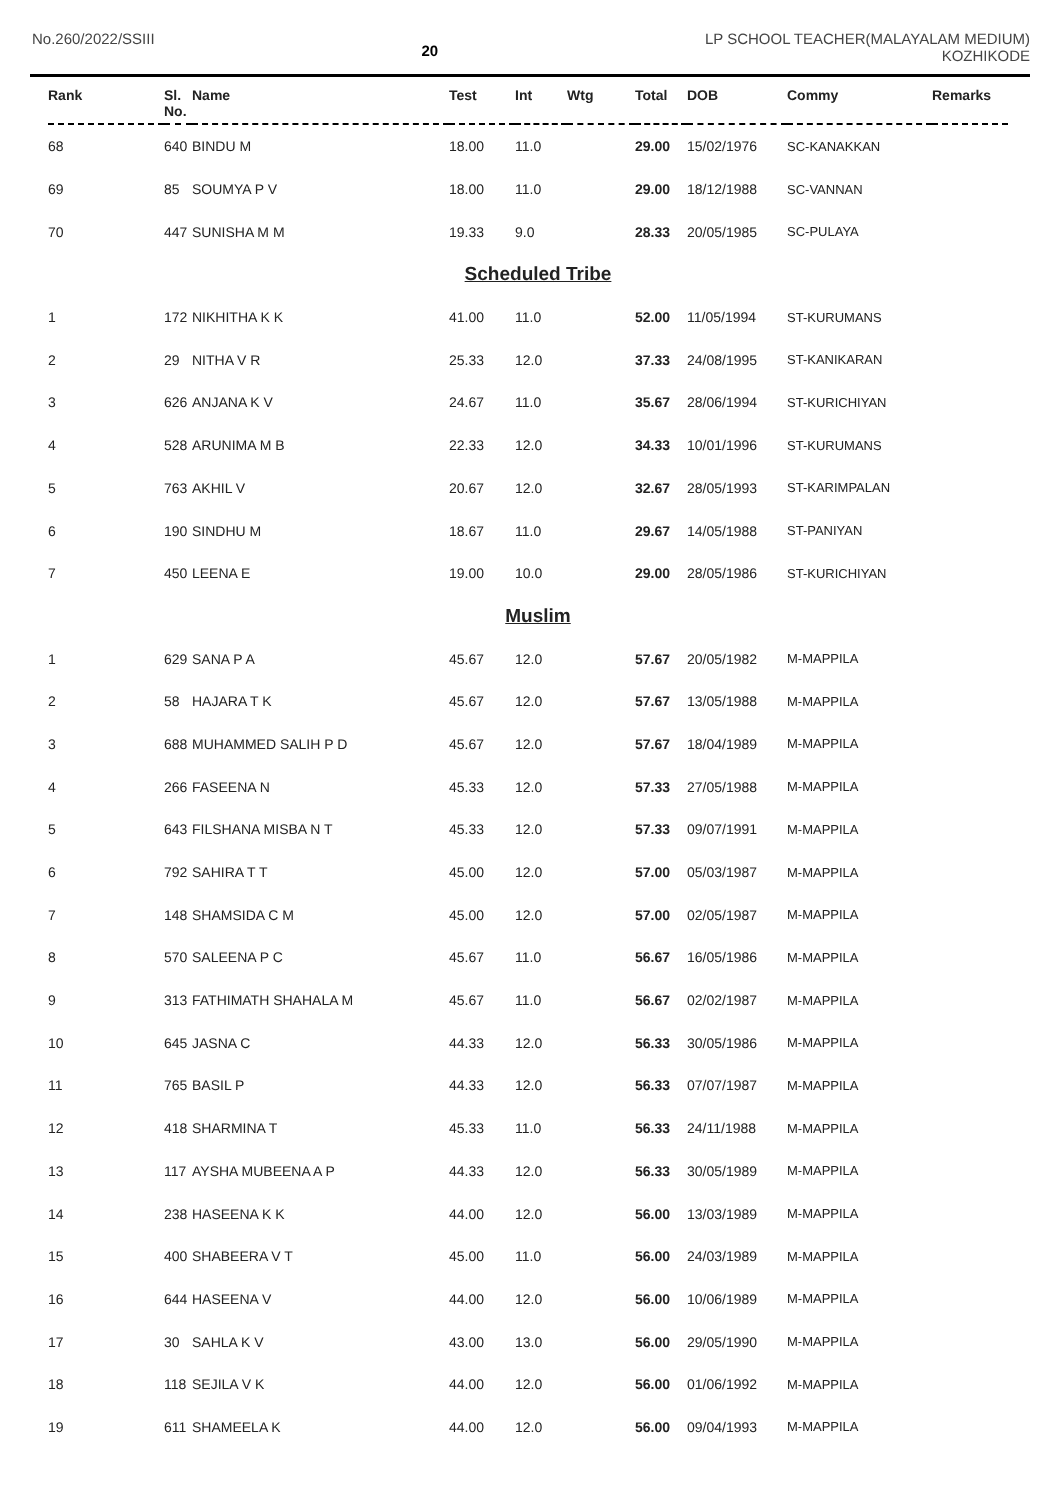No.260/2022/SSIII
20
LP SCHOOL TEACHER(MALAYALAM MEDIUM)
KOZHIKODE
| Rank | Sl. No. | Name | Test | Int | Wtg | Total | DOB | Commy | Remarks |
| --- | --- | --- | --- | --- | --- | --- | --- | --- | --- |
| 68 | 640 | BINDU M | 18.00 | 11.0 | | 29.00 | 15/02/1976 | SC-KANAKKAN | |
| 69 | 85 | SOUMYA P V | 18.00 | 11.0 | | 29.00 | 18/12/1988 | SC-VANNAN | |
| 70 | 447 | SUNISHA M M | 19.33 | 9.0 | | 28.33 | 20/05/1985 | SC-PULAYA | |
| Scheduled Tribe | | | | | | | | | |
| 1 | 172 | NIKHITHA K K | 41.00 | 11.0 | | 52.00 | 11/05/1994 | ST-KURUMANS | |
| 2 | 29 | NITHA V R | 25.33 | 12.0 | | 37.33 | 24/08/1995 | ST-KANIKARAN | |
| 3 | 626 | ANJANA K V | 24.67 | 11.0 | | 35.67 | 28/06/1994 | ST-KURICHIYAN | |
| 4 | 528 | ARUNIMA M B | 22.33 | 12.0 | | 34.33 | 10/01/1996 | ST-KURUMANS | |
| 5 | 763 | AKHIL V | 20.67 | 12.0 | | 32.67 | 28/05/1993 | ST-KARIMPALAN | |
| 6 | 190 | SINDHU M | 18.67 | 11.0 | | 29.67 | 14/05/1988 | ST-PANIYAN | |
| 7 | 450 | LEENA E | 19.00 | 10.0 | | 29.00 | 28/05/1986 | ST-KURICHIYAN | |
| Muslim | | | | | | | | | |
| 1 | 629 | SANA P A | 45.67 | 12.0 | | 57.67 | 20/05/1982 | M-MAPPILA | |
| 2 | 58 | HAJARA T K | 45.67 | 12.0 | | 57.67 | 13/05/1988 | M-MAPPILA | |
| 3 | 688 | MUHAMMED SALIH P D | 45.67 | 12.0 | | 57.67 | 18/04/1989 | M-MAPPILA | |
| 4 | 266 | FASEENA N | 45.33 | 12.0 | | 57.33 | 27/05/1988 | M-MAPPILA | |
| 5 | 643 | FILSHANA MISBA N T | 45.33 | 12.0 | | 57.33 | 09/07/1991 | M-MAPPILA | |
| 6 | 792 | SAHIRA T T | 45.00 | 12.0 | | 57.00 | 05/03/1987 | M-MAPPILA | |
| 7 | 148 | SHAMSIDA C M | 45.00 | 12.0 | | 57.00 | 02/05/1987 | M-MAPPILA | |
| 8 | 570 | SALEENA P C | 45.67 | 11.0 | | 56.67 | 16/05/1986 | M-MAPPILA | |
| 9 | 313 | FATHIMATH SHAHALA M | 45.67 | 11.0 | | 56.67 | 02/02/1987 | M-MAPPILA | |
| 10 | 645 | JASNA C | 44.33 | 12.0 | | 56.33 | 30/05/1986 | M-MAPPILA | |
| 11 | 765 | BASIL P | 44.33 | 12.0 | | 56.33 | 07/07/1987 | M-MAPPILA | |
| 12 | 418 | SHARMINA T | 45.33 | 11.0 | | 56.33 | 24/11/1988 | M-MAPPILA | |
| 13 | 117 | AYSHA MUBEENA A P | 44.33 | 12.0 | | 56.33 | 30/05/1989 | M-MAPPILA | |
| 14 | 238 | HASEENA K K | 44.00 | 12.0 | | 56.00 | 13/03/1989 | M-MAPPILA | |
| 15 | 400 | SHABEERA V T | 45.00 | 11.0 | | 56.00 | 24/03/1989 | M-MAPPILA | |
| 16 | 644 | HASEENA V | 44.00 | 12.0 | | 56.00 | 10/06/1989 | M-MAPPILA | |
| 17 | 30 | SAHLA K V | 43.00 | 13.0 | | 56.00 | 29/05/1990 | M-MAPPILA | |
| 18 | 118 | SEJILA V K | 44.00 | 12.0 | | 56.00 | 01/06/1992 | M-MAPPILA | |
| 19 | 611 | SHAMEELA K | 44.00 | 12.0 | | 56.00 | 09/04/1993 | M-MAPPILA | |